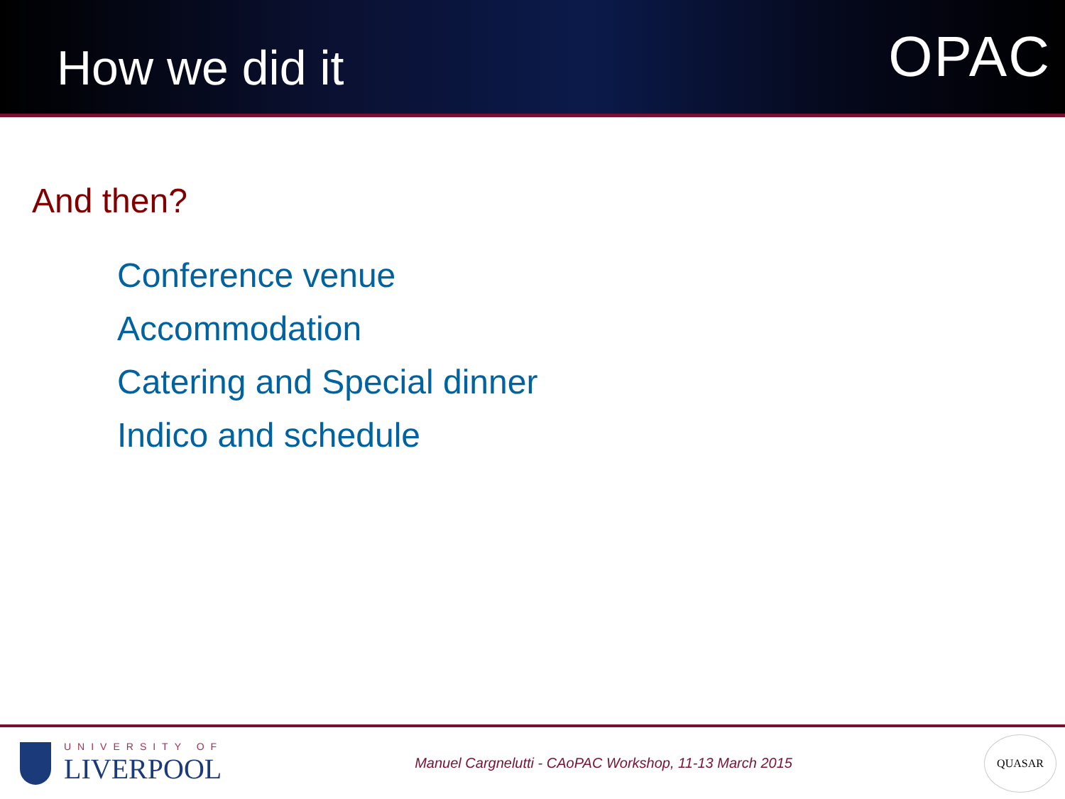How we did it
OPAC
And then?
Conference venue
Accommodation
Catering and Special dinner
Indico and schedule
UNIVERSITY OF
LIVERPOOL
Manuel Cargnelutti - CAoPAC Workshop, 11-13 March 2015
QUASAR